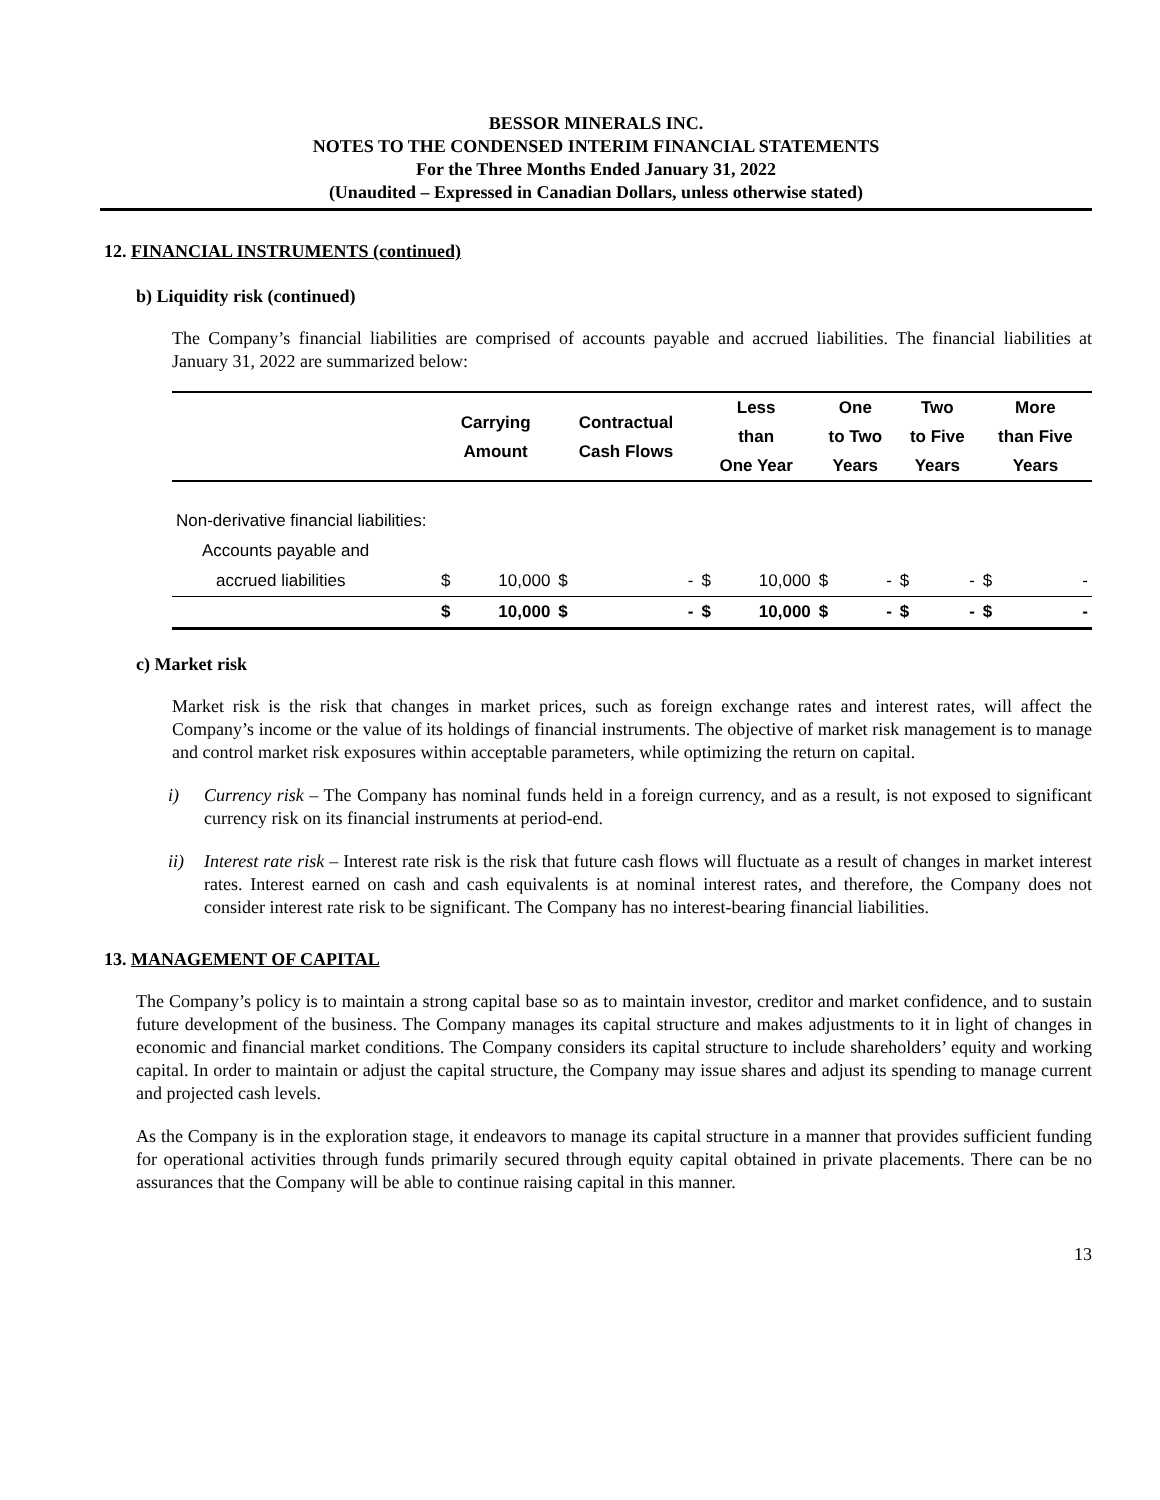BESSOR MINERALS INC.
NOTES TO THE CONDENSED INTERIM FINANCIAL STATEMENTS
For the Three Months Ended January 31, 2022
(Unaudited – Expressed in Canadian Dollars, unless otherwise stated)
12. FINANCIAL INSTRUMENTS (continued)
b) Liquidity risk (continued)
The Company’s financial liabilities are comprised of accounts payable and accrued liabilities. The financial liabilities at January 31, 2022 are summarized below:
| | Carrying Amount | | Contractual Cash Flows | | Less than One Year | | One to Two Years | | Two to Five Years | | More than Five Years | |
| --- | --- | --- | --- | --- | --- | --- | --- | --- | --- | --- | --- | --- |
| Non-derivative financial liabilities: | | | | | | | | | | | | |
| Accounts payable and | | | | | | | | | | | | |
| accrued liabilities | $ | 10,000 | $ | - | $ | 10,000 | $ | - | $ | - | $ | - |
| | $ | 10,000 | $ | - | $ | 10,000 | $ | - | $ | - | $ | - |
c) Market risk
Market risk is the risk that changes in market prices, such as foreign exchange rates and interest rates, will affect the Company’s income or the value of its holdings of financial instruments. The objective of market risk management is to manage and control market risk exposures within acceptable parameters, while optimizing the return on capital.
i) Currency risk – The Company has nominal funds held in a foreign currency, and as a result, is not exposed to significant currency risk on its financial instruments at period-end.
ii) Interest rate risk – Interest rate risk is the risk that future cash flows will fluctuate as a result of changes in market interest rates. Interest earned on cash and cash equivalents is at nominal interest rates, and therefore, the Company does not consider interest rate risk to be significant. The Company has no interest-bearing financial liabilities.
13. MANAGEMENT OF CAPITAL
The Company’s policy is to maintain a strong capital base so as to maintain investor, creditor and market confidence, and to sustain future development of the business. The Company manages its capital structure and makes adjustments to it in light of changes in economic and financial market conditions. The Company considers its capital structure to include shareholders’ equity and working capital. In order to maintain or adjust the capital structure, the Company may issue shares and adjust its spending to manage current and projected cash levels.
As the Company is in the exploration stage, it endeavors to manage its capital structure in a manner that provides sufficient funding for operational activities through funds primarily secured through equity capital obtained in private placements. There can be no assurances that the Company will be able to continue raising capital in this manner.
13